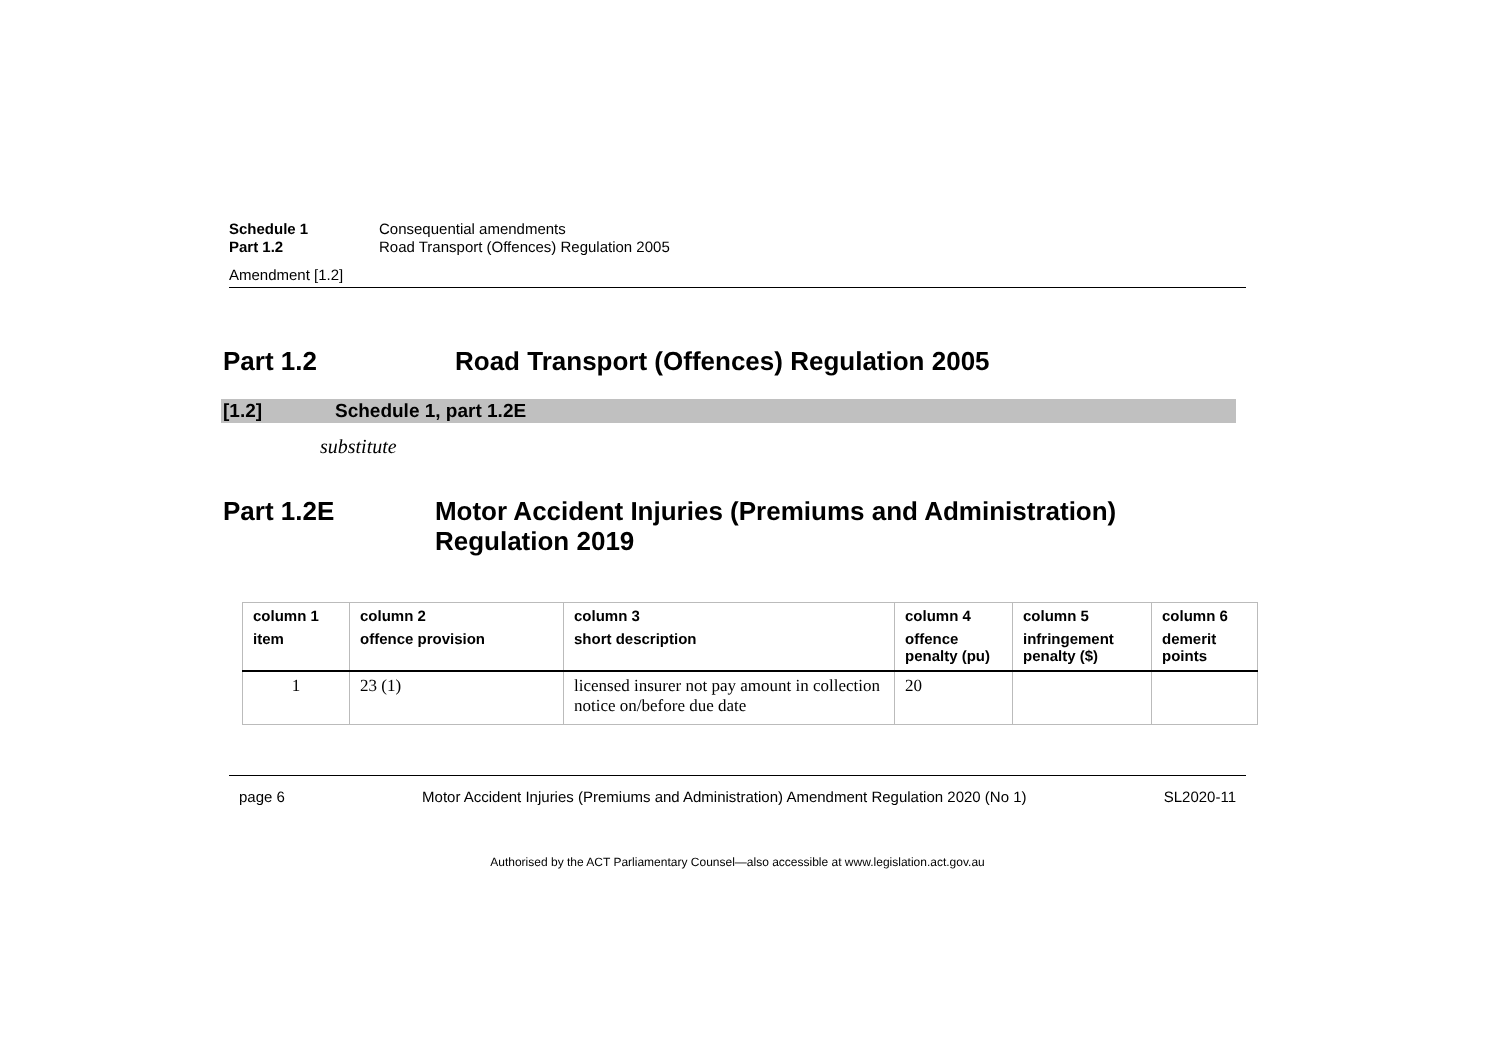Schedule 1 Consequential amendments
Part 1.2 Road Transport (Offences) Regulation 2005
Amendment [1.2]
Part 1.2 Road Transport (Offences) Regulation 2005
[1.2] Schedule 1, part 1.2E
substitute
Part 1.2E Motor Accident Injuries (Premiums and Administration) Regulation 2019
| column 1 item | column 2 offence provision | column 3 short description | column 4 offence penalty (pu) | column 5 infringement penalty ($) | column 6 demerit points |
| --- | --- | --- | --- | --- | --- |
| 1 | 23 (1) | licensed insurer not pay amount in collection notice on/before due date | 20 | | |
page 6 Motor Accident Injuries (Premiums and Administration) Amendment Regulation 2020 (No 1) SL2020-11
Authorised by the ACT Parliamentary Counsel—also accessible at www.legislation.act.gov.au